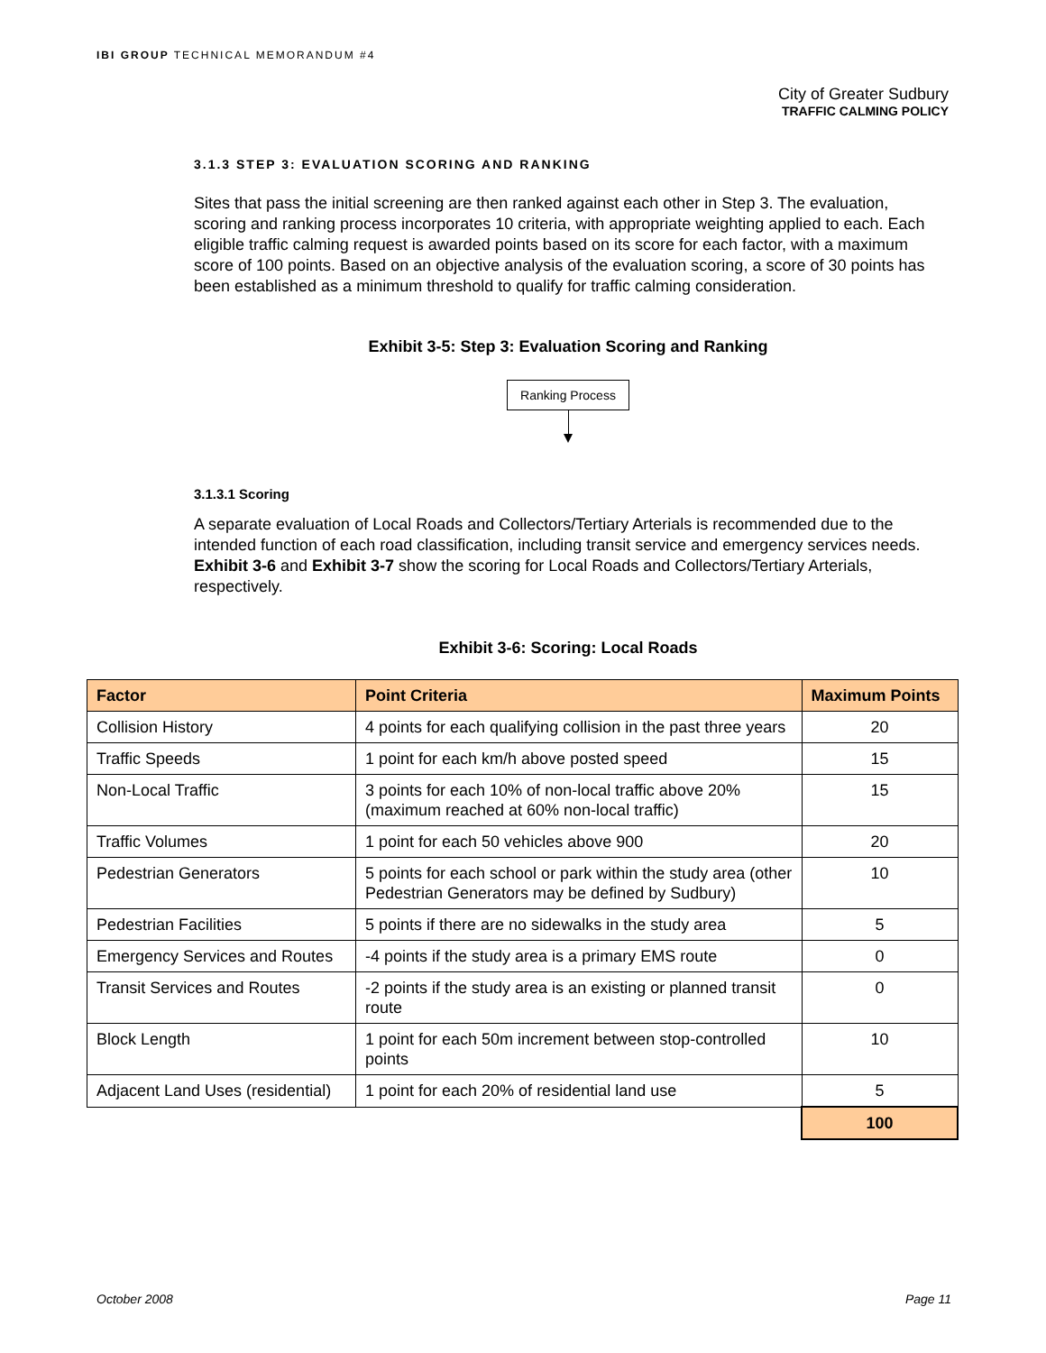IBI GROUP TECHNICAL MEMORANDUM #4
City of Greater Sudbury
TRAFFIC CALMING POLICY
3.1.3 STEP 3: EVALUATION SCORING AND RANKING
Sites that pass the initial screening are then ranked against each other in Step 3. The evaluation, scoring and ranking process incorporates 10 criteria, with appropriate weighting applied to each. Each eligible traffic calming request is awarded points based on its score for each factor, with a maximum score of 100 points. Based on an objective analysis of the evaluation scoring, a score of 30 points has been established as a minimum threshold to qualify for traffic calming consideration.
Exhibit 3-5: Step 3: Evaluation Scoring and Ranking
Ranking Process
3.1.3.1 Scoring
A separate evaluation of Local Roads and Collectors/Tertiary Arterials is recommended due to the intended function of each road classification, including transit service and emergency services needs. Exhibit 3-6 and Exhibit 3-7 show the scoring for Local Roads and Collectors/Tertiary Arterials, respectively.
Exhibit 3-6: Scoring: Local Roads
| Factor | Point Criteria | Maximum Points |
| --- | --- | --- |
| Collision History | 4 points for each qualifying collision in the past three years | 20 |
| Traffic Speeds | 1 point for each km/h above posted speed | 15 |
| Non-Local Traffic | 3 points for each 10% of non-local traffic above 20% (maximum reached at 60% non-local traffic) | 15 |
| Traffic Volumes | 1 point for each 50 vehicles above 900 | 20 |
| Pedestrian Generators | 5 points for each school or park within the study area (other Pedestrian Generators may be defined by Sudbury) | 10 |
| Pedestrian Facilities | 5 points if there are no sidewalks in the study area | 5 |
| Emergency Services and Routes | -4 points if the study area is a primary EMS route | 0 |
| Transit Services and Routes | -2 points if the study area is an existing or planned transit route | 0 |
| Block Length | 1 point for each 50m increment between stop-controlled points | 10 |
| Adjacent Land Uses (residential) | 1 point for each 20% of residential land use | 5 |
| | | 100 |
October 2008 Page 11